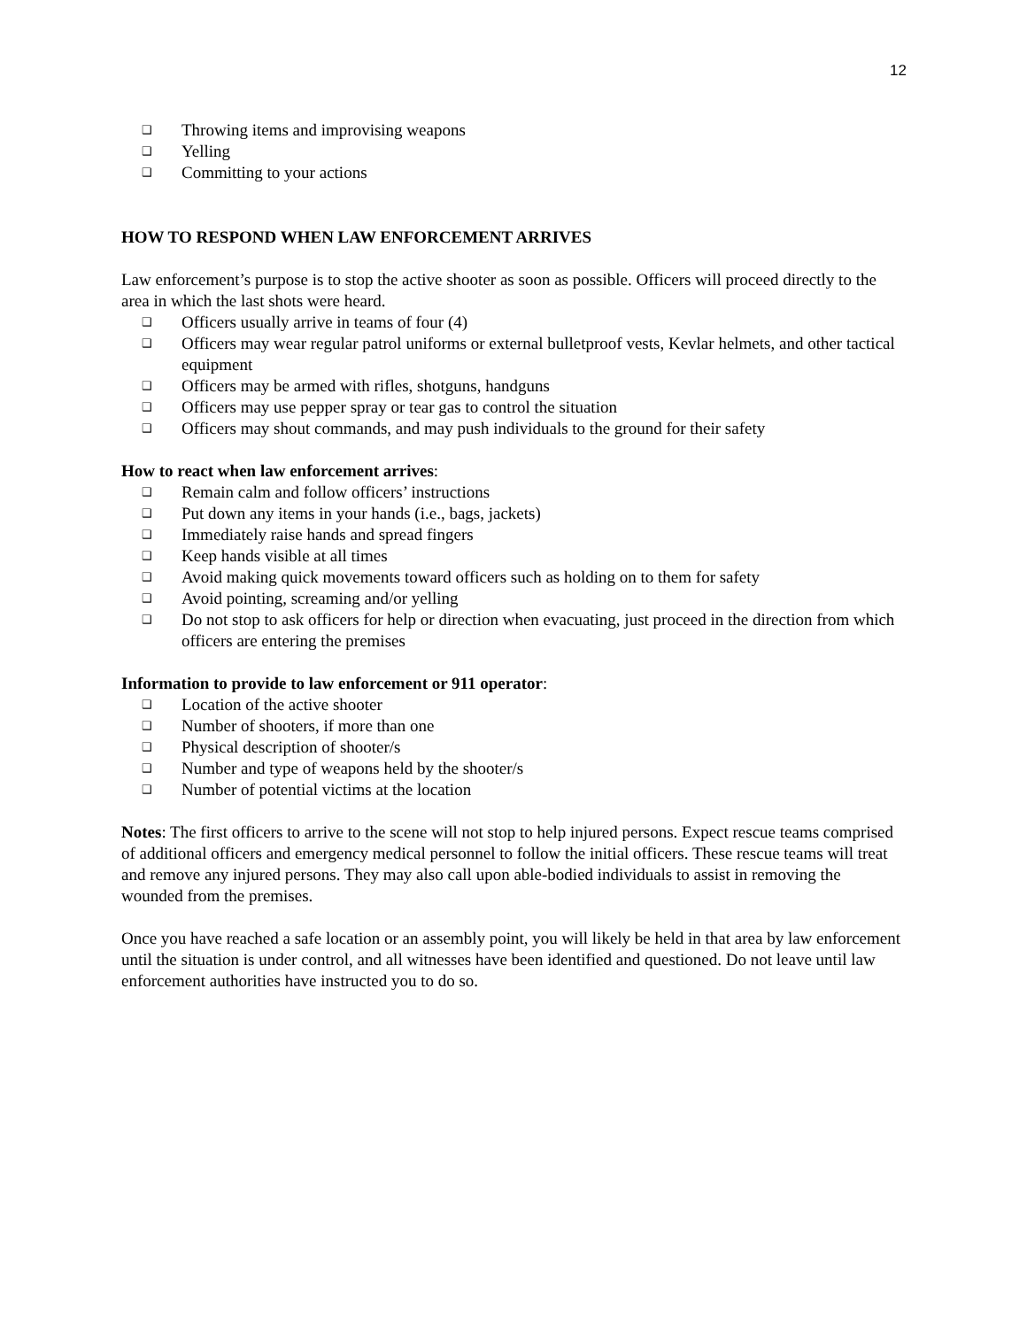12
❑ Throwing items and improvising weapons
❑ Yelling
❑ Committing to your actions
HOW TO RESPOND WHEN LAW ENFORCEMENT ARRIVES
Law enforcement’s purpose is to stop the active shooter as soon as possible. Officers will proceed directly to the area in which the last shots were heard.
❑ Officers usually arrive in teams of four (4)
❑ Officers may wear regular patrol uniforms or external bulletproof vests, Kevlar helmets, and other tactical equipment
❑ Officers may be armed with rifles, shotguns, handguns
❑ Officers may use pepper spray or tear gas to control the situation
❑ Officers may shout commands, and may push individuals to the ground for their safety
How to react when law enforcement arrives:
❑ Remain calm and follow officers’ instructions
❑ Put down any items in your hands (i.e., bags, jackets)
❑ Immediately raise hands and spread fingers
❑ Keep hands visible at all times
❑ Avoid making quick movements toward officers such as holding on to them for safety
❑ Avoid pointing, screaming and/or yelling
❑ Do not stop to ask officers for help or direction when evacuating, just proceed in the direction from which officers are entering the premises
Information to provide to law enforcement or 911 operator:
❑ Location of the active shooter
❑ Number of shooters, if more than one
❑ Physical description of shooter/s
❑ Number and type of weapons held by the shooter/s
❑ Number of potential victims at the location
Notes: The first officers to arrive to the scene will not stop to help injured persons. Expect rescue teams comprised of additional officers and emergency medical personnel to follow the initial officers. These rescue teams will treat and remove any injured persons. They may also call upon able-bodied individuals to assist in removing the wounded from the premises.
Once you have reached a safe location or an assembly point, you will likely be held in that area by law enforcement until the situation is under control, and all witnesses have been identified and questioned. Do not leave until law enforcement authorities have instructed you to do so.